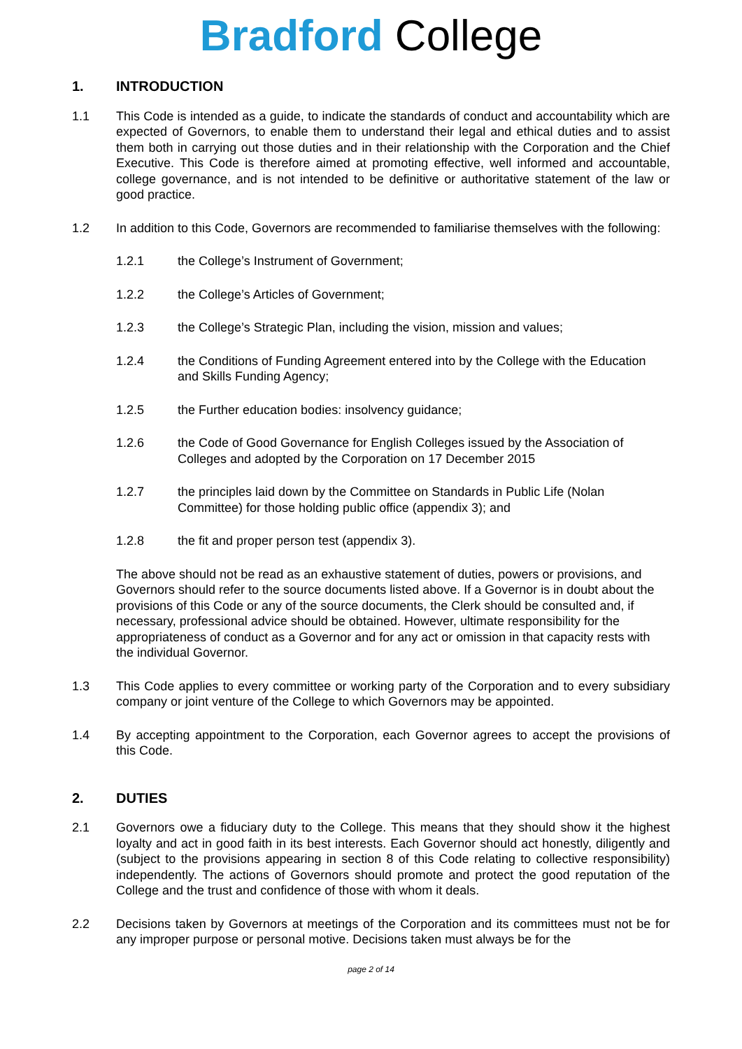Bradford College
1. INTRODUCTION
1.1 This Code is intended as a guide, to indicate the standards of conduct and accountability which are expected of Governors, to enable them to understand their legal and ethical duties and to assist them both in carrying out those duties and in their relationship with the Corporation and the Chief Executive. This Code is therefore aimed at promoting effective, well informed and accountable, college governance, and is not intended to be definitive or authoritative statement of the law or good practice.
1.2 In addition to this Code, Governors are recommended to familiarise themselves with the following:
1.2.1 the College’s Instrument of Government;
1.2.2 the College’s Articles of Government;
1.2.3 the College’s Strategic Plan, including the vision, mission and values;
1.2.4 the Conditions of Funding Agreement entered into by the College with the Education and Skills Funding Agency;
1.2.5 the Further education bodies: insolvency guidance;
1.2.6 the Code of Good Governance for English Colleges issued by the Association of Colleges and adopted by the Corporation on 17 December 2015
1.2.7 the principles laid down by the Committee on Standards in Public Life (Nolan Committee) for those holding public office (appendix 3); and
1.2.8 the fit and proper person test (appendix 3).
The above should not be read as an exhaustive statement of duties, powers or provisions, and Governors should refer to the source documents listed above. If a Governor is in doubt about the provisions of this Code or any of the source documents, the Clerk should be consulted and, if necessary, professional advice should be obtained. However, ultimate responsibility for the appropriateness of conduct as a Governor and for any act or omission in that capacity rests with the individual Governor.
1.3 This Code applies to every committee or working party of the Corporation and to every subsidiary company or joint venture of the College to which Governors may be appointed.
1.4 By accepting appointment to the Corporation, each Governor agrees to accept the provisions of this Code.
2. DUTIES
2.1 Governors owe a fiduciary duty to the College. This means that they should show it the highest loyalty and act in good faith in its best interests. Each Governor should act honestly, diligently and (subject to the provisions appearing in section 8 of this Code relating to collective responsibility) independently. The actions of Governors should promote and protect the good reputation of the College and the trust and confidence of those with whom it deals.
2.2 Decisions taken by Governors at meetings of the Corporation and its committees must not be for any improper purpose or personal motive. Decisions taken must always be for the
page 2 of 14